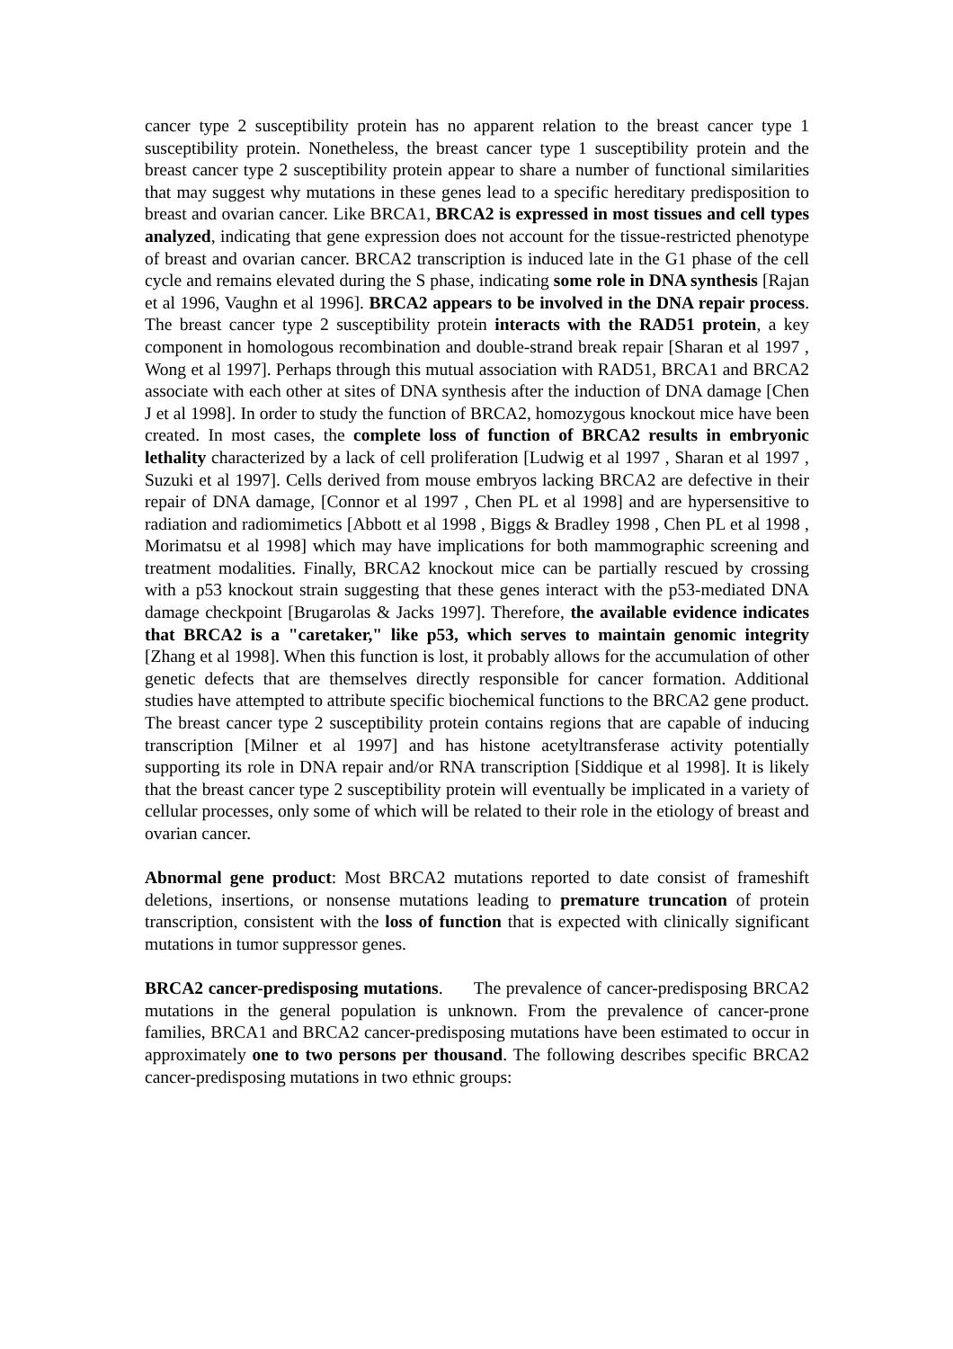cancer type 2 susceptibility protein has no apparent relation to the breast cancer type 1 susceptibility protein. Nonetheless, the breast cancer type 1 susceptibility protein and the breast cancer type 2 susceptibility protein appear to share a number of functional similarities that may suggest why mutations in these genes lead to a specific hereditary predisposition to breast and ovarian cancer. Like BRCA1, BRCA2 is expressed in most tissues and cell types analyzed, indicating that gene expression does not account for the tissue-restricted phenotype of breast and ovarian cancer. BRCA2 transcription is induced late in the G1 phase of the cell cycle and remains elevated during the S phase, indicating some role in DNA synthesis [Rajan et al 1996, Vaughn et al 1996]. BRCA2 appears to be involved in the DNA repair process. The breast cancer type 2 susceptibility protein interacts with the RAD51 protein, a key component in homologous recombination and double-strand break repair [Sharan et al 1997 , Wong et al 1997]. Perhaps through this mutual association with RAD51, BRCA1 and BRCA2 associate with each other at sites of DNA synthesis after the induction of DNA damage [Chen J et al 1998]. In order to study the function of BRCA2, homozygous knockout mice have been created. In most cases, the complete loss of function of BRCA2 results in embryonic lethality characterized by a lack of cell proliferation [Ludwig et al 1997 , Sharan et al 1997 , Suzuki et al 1997]. Cells derived from mouse embryos lacking BRCA2 are defective in their repair of DNA damage, [Connor et al 1997 , Chen PL et al 1998] and are hypersensitive to radiation and radiomimetics [Abbott et al 1998 , Biggs & Bradley 1998 , Chen PL et al 1998 , Morimatsu et al 1998] which may have implications for both mammographic screening and treatment modalities. Finally, BRCA2 knockout mice can be partially rescued by crossing with a p53 knockout strain suggesting that these genes interact with the p53-mediated DNA damage checkpoint [Brugarolas & Jacks 1997]. Therefore, the available evidence indicates that BRCA2 is a "caretaker," like p53, which serves to maintain genomic integrity [Zhang et al 1998]. When this function is lost, it probably allows for the accumulation of other genetic defects that are themselves directly responsible for cancer formation. Additional studies have attempted to attribute specific biochemical functions to the BRCA2 gene product. The breast cancer type 2 susceptibility protein contains regions that are capable of inducing transcription [Milner et al 1997] and has histone acetyltransferase activity potentially supporting its role in DNA repair and/or RNA transcription [Siddique et al 1998]. It is likely that the breast cancer type 2 susceptibility protein will eventually be implicated in a variety of cellular processes, only some of which will be related to their role in the etiology of breast and ovarian cancer.
Abnormal gene product: Most BRCA2 mutations reported to date consist of frameshift deletions, insertions, or nonsense mutations leading to premature truncation of protein transcription, consistent with the loss of function that is expected with clinically significant mutations in tumor suppressor genes.
BRCA2 cancer-predisposing mutations. The prevalence of cancer-predisposing BRCA2 mutations in the general population is unknown. From the prevalence of cancer-prone families, BRCA1 and BRCA2 cancer-predisposing mutations have been estimated to occur in approximately one to two persons per thousand. The following describes specific BRCA2 cancer-predisposing mutations in two ethnic groups: